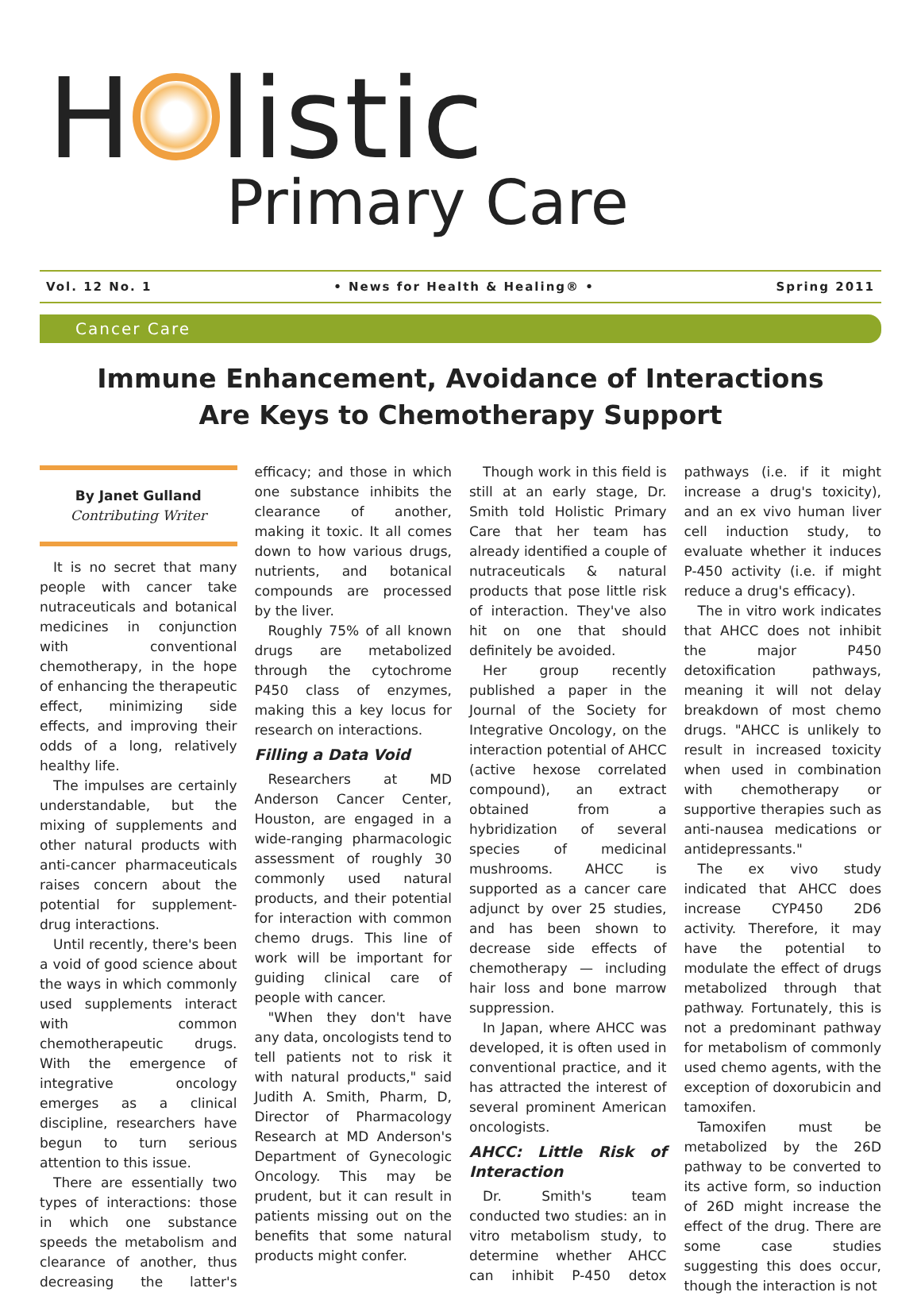H listic
Primary Care
Vol. 12 No. 1 • News for Health & Healing® • Spring 2011
Cancer Care
Immune Enhancement, Avoidance of Interactions
Are Keys to Chemotherapy Support
By Janet Gulland
Contributing Writer
It is no secret that many people with cancer take nutraceuticals and botanical medicines in conjunction with conventional chemotherapy, in the hope of enhancing the therapeutic effect, minimizing side effects, and improving their odds of a long, relatively healthy life.
The impulses are certainly understandable, but the mixing of supplements and other natural products with anti-cancer pharmaceuticals raises concern about the potential for supplement-drug interactions.
Until recently, there's been a void of good science about the ways in which commonly used supplements interact with common chemotherapeutic drugs. With the emergence of integrative oncology emerges as a clinical discipline, researchers have begun to turn serious attention to this issue.
There are essentially two types of interactions: those in which one substance speeds the metabolism and clearance of another, thus decreasing the latter's efficacy; and those in which one substance inhibits the clearance of another, making it toxic. It all comes down to how various drugs, nutrients, and botanical compounds are processed by the liver.
Roughly 75% of all known drugs are metabolized through the cytochrome P450 class of enzymes, making this a key locus for research on interactions.
Filling a Data Void
Researchers at MD Anderson Cancer Center, Houston, are engaged in a wide-ranging pharmacologic assessment of roughly 30 commonly used natural products, and their potential for interaction with common chemo drugs. This line of work will be important for guiding clinical care of people with cancer.
"When they don't have any data, oncologists tend to tell patients not to risk it with natural products," said Judith A. Smith, Pharm, D, Director of Pharmacology Research at MD Anderson's Department of Gynecologic Oncology. This may be prudent, but it can result in patients missing out on the benefits that some natural products might confer.
Though work in this field is still at an early stage, Dr. Smith told Holistic Primary Care that her team has already identified a couple of nutraceuticals & natural products that pose little risk of interaction. They've also hit on one that should definitely be avoided.
Her group recently published a paper in the Journal of the Society for Integrative Oncology, on the interaction potential of AHCC (active hexose correlated compound), an extract obtained from a hybridization of several species of medicinal mushrooms. AHCC is supported as a cancer care adjunct by over 25 studies, and has been shown to decrease side effects of chemotherapy — including hair loss and bone marrow suppression.
In Japan, where AHCC was developed, it is often used in conventional practice, and it has attracted the interest of several prominent American oncologists.
AHCC: Little Risk of Interaction
Dr. Smith's team conducted two studies: an in vitro metabolism study, to determine whether AHCC can inhibit P-450 detox pathways (i.e. if it might increase a drug's toxicity), and an ex vivo human liver cell induction study, to evaluate whether it induces P-450 activity (i.e. if might reduce a drug's efficacy).
The in vitro work indicates that AHCC does not inhibit the major P450 detoxification pathways, meaning it will not delay breakdown of most chemo drugs. "AHCC is unlikely to result in increased toxicity when used in combination with chemotherapy or supportive therapies such as anti-nausea medications or antidepressants."
The ex vivo study indicated that AHCC does increase CYP450 2D6 activity. Therefore, it may have the potential to modulate the effect of drugs metabolized through that pathway. Fortunately, this is not a predominant pathway for metabolism of commonly used chemo agents, with the exception of doxorubicin and tamoxifen.
Tamoxifen must be metabolized by the 26D pathway to be converted to its active form, so induction of 26D might increase the effect of the drug. There are some case studies suggesting this does occur, though the interaction is not